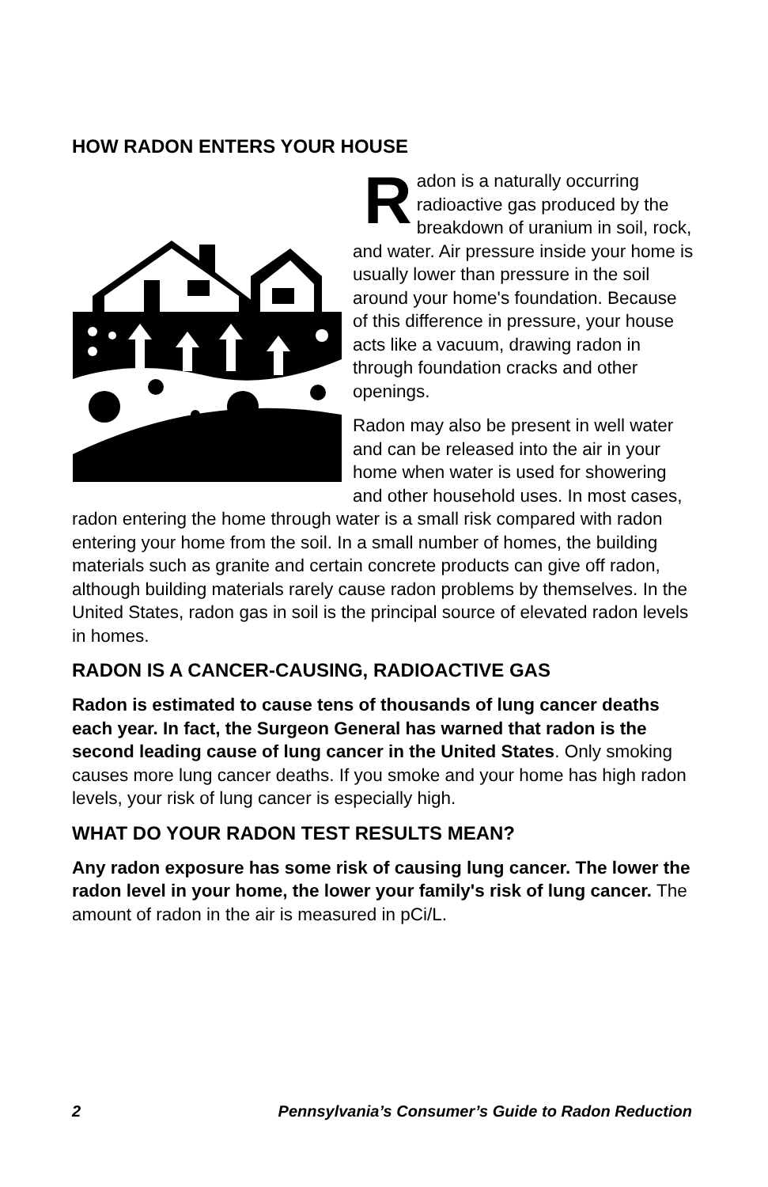HOW RADON ENTERS YOUR HOUSE
Radon is a naturally occurring radioactive gas produced by the breakdown of uranium in soil, rock, and water. Air pressure inside your home is usually lower than pressure in the soil around your home's foundation. Because of this difference in pressure, your house acts like a vacuum, drawing radon in through foundation cracks and other openings.
Radon may also be present in well water and can be released into the air in your home when water is used for showering and other household uses. In most cases, radon entering the home through water is a small risk compared with radon entering your home from the soil. In a small number of homes, the building materials such as granite and certain concrete products can give off radon, although building materials rarely cause radon problems by themselves. In the United States, radon gas in soil is the principal source of elevated radon levels in homes.
RADON IS A CANCER-CAUSING, RADIOACTIVE GAS
Radon is estimated to cause tens of thousands of lung cancer deaths each year. In fact, the Surgeon General has warned that radon is the second leading cause of lung cancer in the United States. Only smoking causes more lung cancer deaths. If you smoke and your home has high radon levels, your risk of lung cancer is especially high.
WHAT DO YOUR RADON TEST RESULTS MEAN?
Any radon exposure has some risk of causing lung cancer. The lower the radon level in your home, the lower your family's risk of lung cancer. The amount of radon in the air is measured in pCi/L.
2 Pennsylvania’s Consumer’s Guide to Radon Reduction